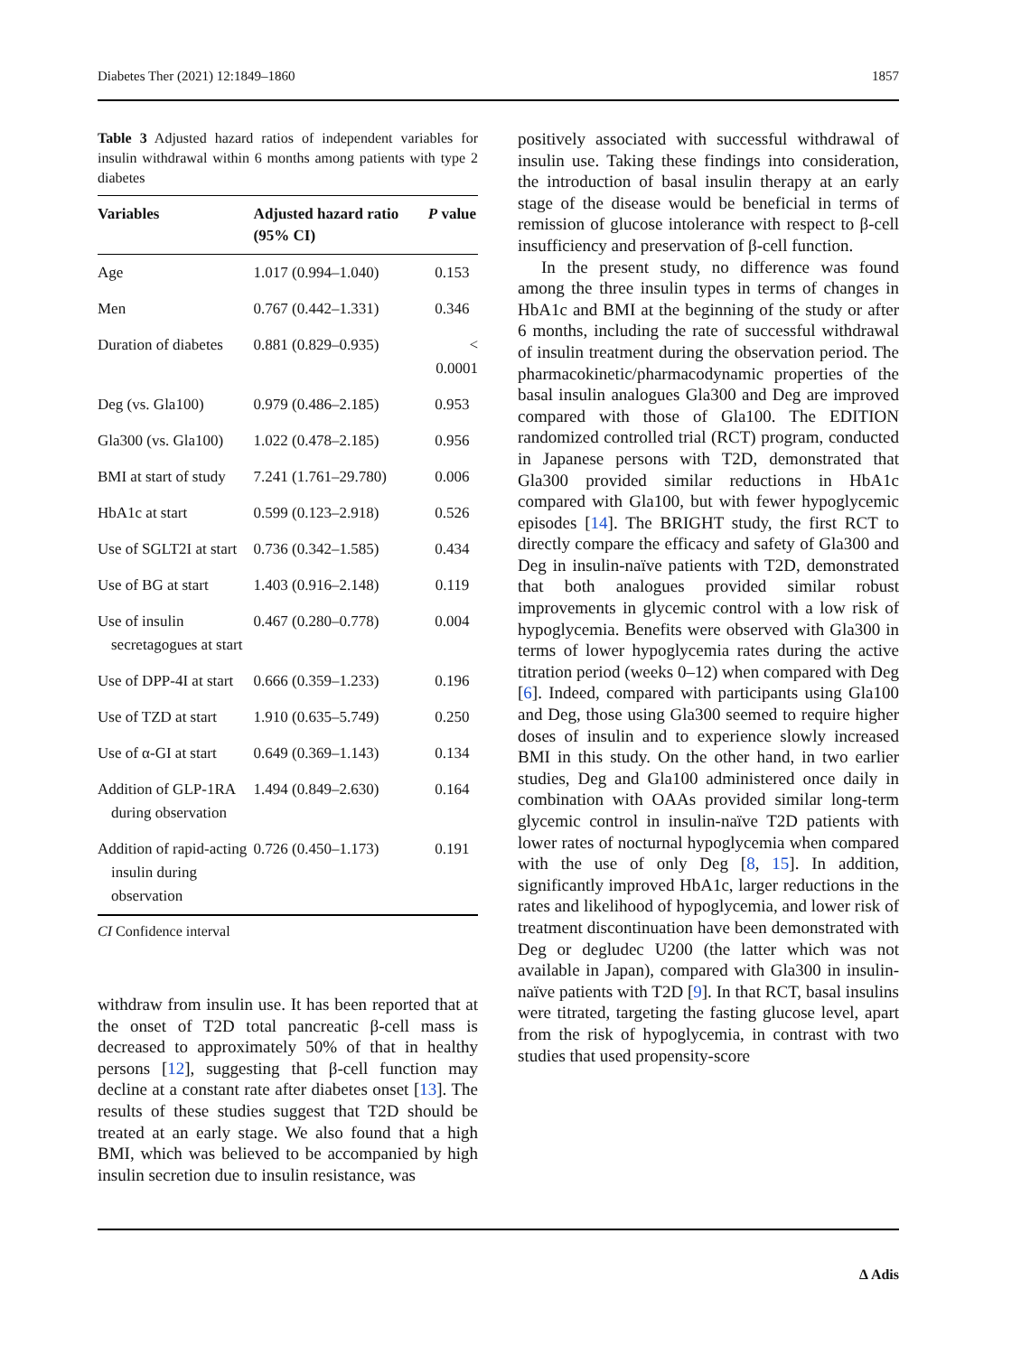Diabetes Ther (2021) 12:1849–1860 1857
Table 3 Adjusted hazard ratios of independent variables for insulin withdrawal within 6 months among patients with type 2 diabetes
| Variables | Adjusted hazard ratio (95% CI) | P value |
| --- | --- | --- |
| Age | 1.017 (0.994–1.040) | 0.153 |
| Men | 0.767 (0.442–1.331) | 0.346 |
| Duration of diabetes | 0.881 (0.829–0.935) | < 0.0001 |
| Deg (vs. Gla100) | 0.979 (0.486–2.185) | 0.953 |
| Gla300 (vs. Gla100) | 1.022 (0.478–2.185) | 0.956 |
| BMI at start of study | 7.241 (1.761–29.780) | 0.006 |
| HbA1c at start | 0.599 (0.123–2.918) | 0.526 |
| Use of SGLT2I at start | 0.736 (0.342–1.585) | 0.434 |
| Use of BG at start | 1.403 (0.916–2.148) | 0.119 |
| Use of insulin secretagogues at start | 0.467 (0.280–0.778) | 0.004 |
| Use of DPP-4I at start | 0.666 (0.359–1.233) | 0.196 |
| Use of TZD at start | 1.910 (0.635–5.749) | 0.250 |
| Use of α-GI at start | 0.649 (0.369–1.143) | 0.134 |
| Addition of GLP-1RA during observation | 1.494 (0.849–2.630) | 0.164 |
| Addition of rapid-acting insulin during observation | 0.726 (0.450–1.173) | 0.191 |
CI Confidence interval
withdraw from insulin use. It has been reported that at the onset of T2D total pancreatic β-cell mass is decreased to approximately 50% of that in healthy persons [12], suggesting that β-cell function may decline at a constant rate after diabetes onset [13]. The results of these studies suggest that T2D should be treated at an early stage. We also found that a high BMI, which was believed to be accompanied by high insulin secretion due to insulin resistance, was
positively associated with successful withdrawal of insulin use. Taking these findings into consideration, the introduction of basal insulin therapy at an early stage of the disease would be beneficial in terms of remission of glucose intolerance with respect to β-cell insufficiency and preservation of β-cell function.
In the present study, no difference was found among the three insulin types in terms of changes in HbA1c and BMI at the beginning of the study or after 6 months, including the rate of successful withdrawal of insulin treatment during the observation period. The pharmacokinetic/pharmacodynamic properties of the basal insulin analogues Gla300 and Deg are improved compared with those of Gla100. The EDITION randomized controlled trial (RCT) program, conducted in Japanese persons with T2D, demonstrated that Gla300 provided similar reductions in HbA1c compared with Gla100, but with fewer hypoglycemic episodes [14]. The BRIGHT study, the first RCT to directly compare the efficacy and safety of Gla300 and Deg in insulin-naïve patients with T2D, demonstrated that both analogues provided similar robust improvements in glycemic control with a low risk of hypoglycemia. Benefits were observed with Gla300 in terms of lower hypoglycemia rates during the active titration period (weeks 0–12) when compared with Deg [6]. Indeed, compared with participants using Gla100 and Deg, those using Gla300 seemed to require higher doses of insulin and to experience slowly increased BMI in this study. On the other hand, in two earlier studies, Deg and Gla100 administered once daily in combination with OAAs provided similar long-term glycemic control in insulin-naïve T2D patients with lower rates of nocturnal hypoglycemia when compared with the use of only Deg [8, 15]. In addition, significantly improved HbA1c, larger reductions in the rates and likelihood of hypoglycemia, and lower risk of treatment discontinuation have been demonstrated with Deg or degludec U200 (the latter which was not available in Japan), compared with Gla300 in insulin-naïve patients with T2D [9]. In that RCT, basal insulins were titrated, targeting the fasting glucose level, apart from the risk of hypoglycemia, in contrast with two studies that used propensity-score
∆ Adis